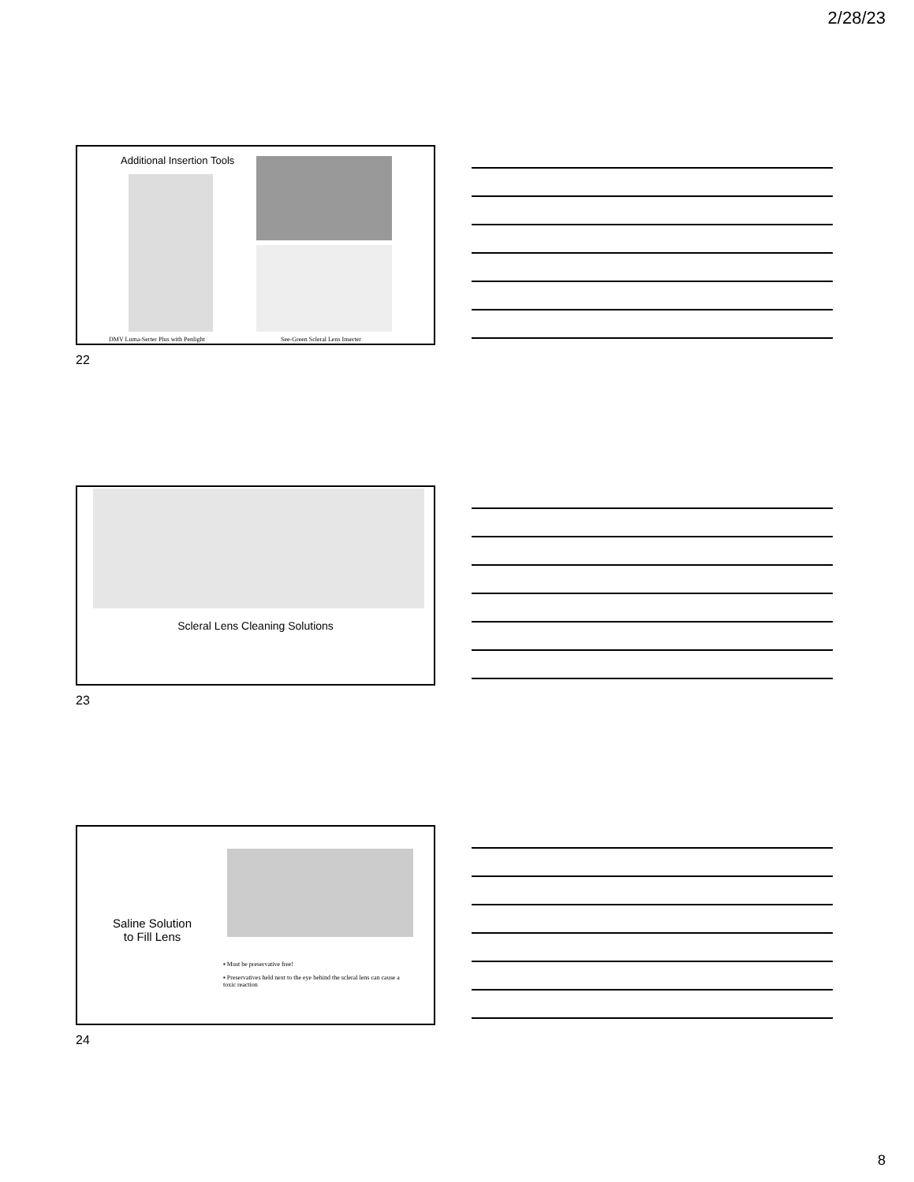2/28/23
Additional Insertion Tools
DMV Luma-Serter Plus with Penlight
See-Green Scleral Lens Inserter
22
Scleral Lens Cleaning Solutions
23
Saline Solution to Fill Lens
▪ Must be preservative free!
▪ Preservatives held next to the eye behind the scleral lens can cause a toxic reaction
24
8